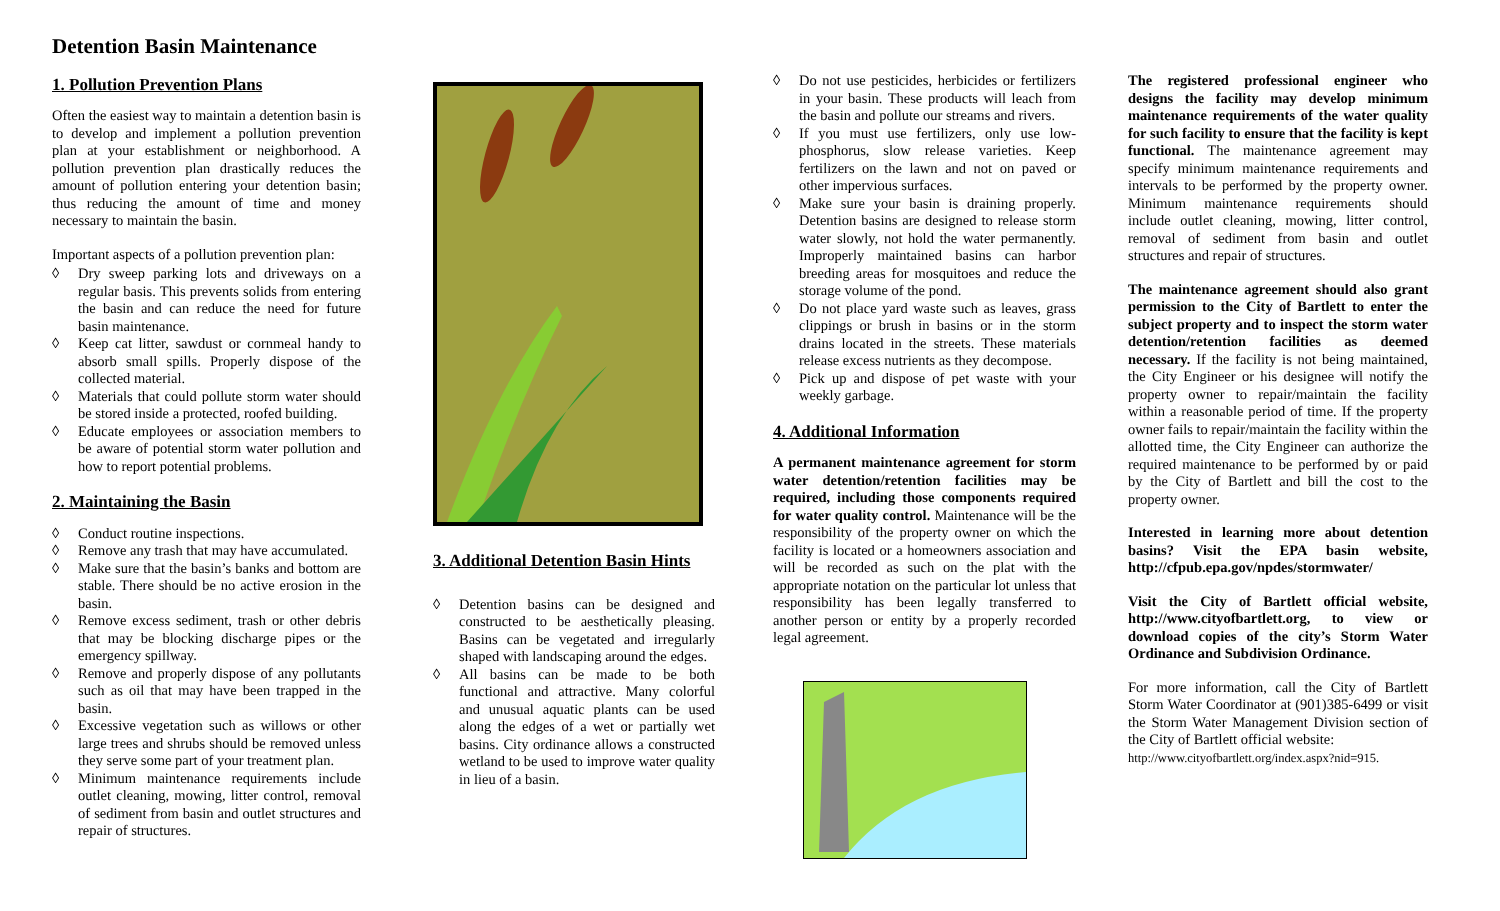Detention Basin Maintenance
1. Pollution Prevention Plans
Often the easiest way to maintain a detention basin is to develop and implement a pollution prevention plan at your establishment or neighborhood. A pollution prevention plan drastically reduces the amount of pollution entering your detention basin; thus reducing the amount of time and money necessary to maintain the basin.
Important aspects of a pollution prevention plan:
◊ Dry sweep parking lots and driveways on a regular basis. This prevents solids from entering the basin and can reduce the need for future basin maintenance.
◊ Keep cat litter, sawdust or cornmeal handy to absorb small spills. Properly dispose of the collected material.
◊ Materials that could pollute storm water should be stored inside a protected, roofed building.
◊ Educate employees or association members to be aware of potential storm water pollution and how to report potential problems.
2. Maintaining the Basin
◊ Conduct routine inspections.
◊ Remove any trash that may have accumulated.
◊ Make sure that the basin’s banks and bottom are stable. There should be no active erosion in the basin.
◊ Remove excess sediment, trash or other debris that may be blocking discharge pipes or the emergency spillway.
◊ Remove and properly dispose of any pollutants such as oil that may have been trapped in the basin.
◊ Excessive vegetation such as willows or other large trees and shrubs should be removed unless they serve some part of your treatment plan.
◊ Minimum maintenance requirements include outlet cleaning, mowing, litter control, removal of sediment from basin and outlet structures and repair of structures.
3. Additional Detention Basin Hints
◊ Detention basins can be designed and constructed to be aesthetically pleasing. Basins can be vegetated and irregularly shaped with landscaping around the edges.
◊ All basins can be made to be both functional and attractive. Many colorful and unusual aquatic plants can be used along the edges of a wet or partially wet basins. City ordinance allows a constructed wetland to be used to improve water quality in lieu of a basin.
◊ Do not use pesticides, herbicides or fertilizers in your basin. These products will leach from the basin and pollute our streams and rivers.
◊ If you must use fertilizers, only use low-phosphorus, slow release varieties. Keep fertilizers on the lawn and not on paved or other impervious surfaces.
◊ Make sure your basin is draining properly. Detention basins are designed to release storm water slowly, not hold the water permanently. Improperly maintained basins can harbor breeding areas for mosquitoes and reduce the storage volume of the pond.
◊ Do not place yard waste such as leaves, grass clippings or brush in basins or in the storm drains located in the streets. These materials release excess nutrients as they decompose.
◊ Pick up and dispose of pet waste with your weekly garbage.
4. Additional Information
A permanent maintenance agreement for storm water detention/retention facilities may be required, including those components required for water quality control. Maintenance will be the responsibility of the property owner on which the facility is located or a homeowners association and will be recorded as such on the plat with the appropriate notation on the particular lot unless that responsibility has been legally transferred to another person or entity by a properly recorded legal agreement.
The registered professional engineer who designs the facility may develop minimum maintenance requirements of the water quality for such facility to ensure that the facility is kept functional. The maintenance agreement may specify minimum maintenance requirements and intervals to be performed by the property owner. Minimum maintenance requirements should include outlet cleaning, mowing, litter control, removal of sediment from basin and outlet structures and repair of structures.
The maintenance agreement should also grant permission to the City of Bartlett to enter the subject property and to inspect the storm water detention/retention facilities as deemed necessary. If the facility is not being maintained, the City Engineer or his designee will notify the property owner to repair/maintain the facility within a reasonable period of time. If the property owner fails to repair/maintain the facility within the allotted time, the City Engineer can authorize the required maintenance to be performed by or paid by the City of Bartlett and bill the cost to the property owner.
Interested in learning more about detention basins? Visit the EPA basin website, http://cfpub.epa.gov/npdes/stormwater/
Visit the City of Bartlett official website, http://www.cityofbartlett.org, to view or download copies of the city’s Storm Water Ordinance and Subdivision Ordinance.
For more information, call the City of Bartlett Storm Water Coordinator at (901)385-6499 or visit the Storm Water Management Division section of the City of Bartlett official website:
http://www.cityofbartlett.org/index.aspx?nid=915.